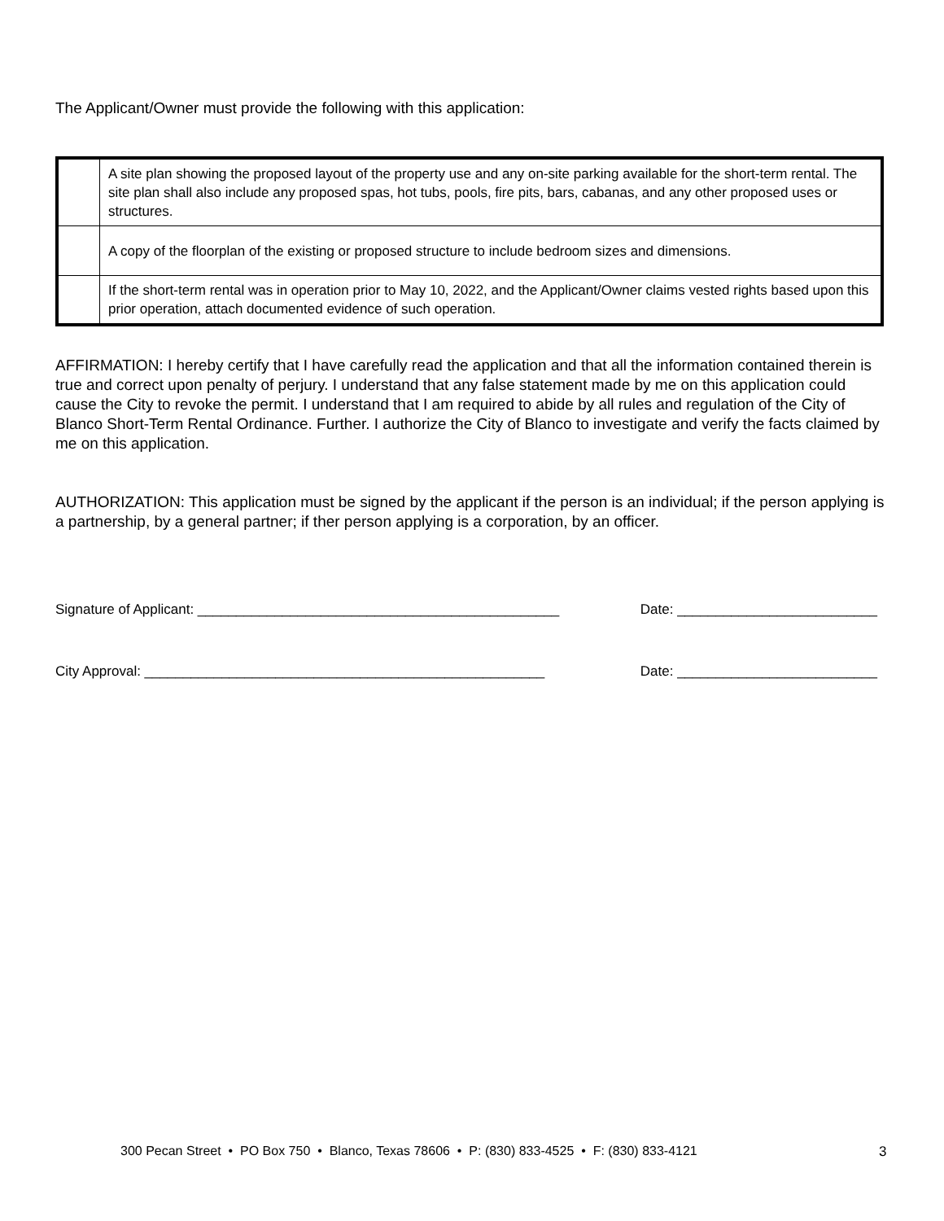The Applicant/Owner must provide the following with this application:
| | A site plan showing the proposed layout of the property use and any on-site parking available for the short-term rental. The site plan shall also include any proposed spas, hot tubs, pools, fire pits, bars, cabanas, and any other proposed uses or structures. |
| | A copy of the floorplan of the existing or proposed structure to include bedroom sizes and dimensions. |
| | If the short-term rental was in operation prior to May 10, 2022, and the Applicant/Owner claims vested rights based upon this prior operation, attach documented evidence of such operation. |
AFFIRMATION: I hereby certify that I have carefully read the application and that all the information contained therein is true and correct upon penalty of perjury. I understand that any false statement made by me on this application could cause the City to revoke the permit. I understand that I am required to abide by all rules and regulation of the City of Blanco Short-Term Rental Ordinance. Further. I authorize the City of Blanco to investigate and verify the facts claimed by me on this application.
AUTHORIZATION: This application must be signed by the applicant if the person is an individual; if the person applying is a partnership, by a general partner; if ther person applying is a corporation, by an officer.
Signature of Applicant: _______________________________________________ Date: __________________________
City Approval: ____________________________________________________ Date: __________________________
300 Pecan Street • PO Box 750 • Blanco, Texas 78606 • P: (830) 833-4525 • F: (830) 833-4121
3